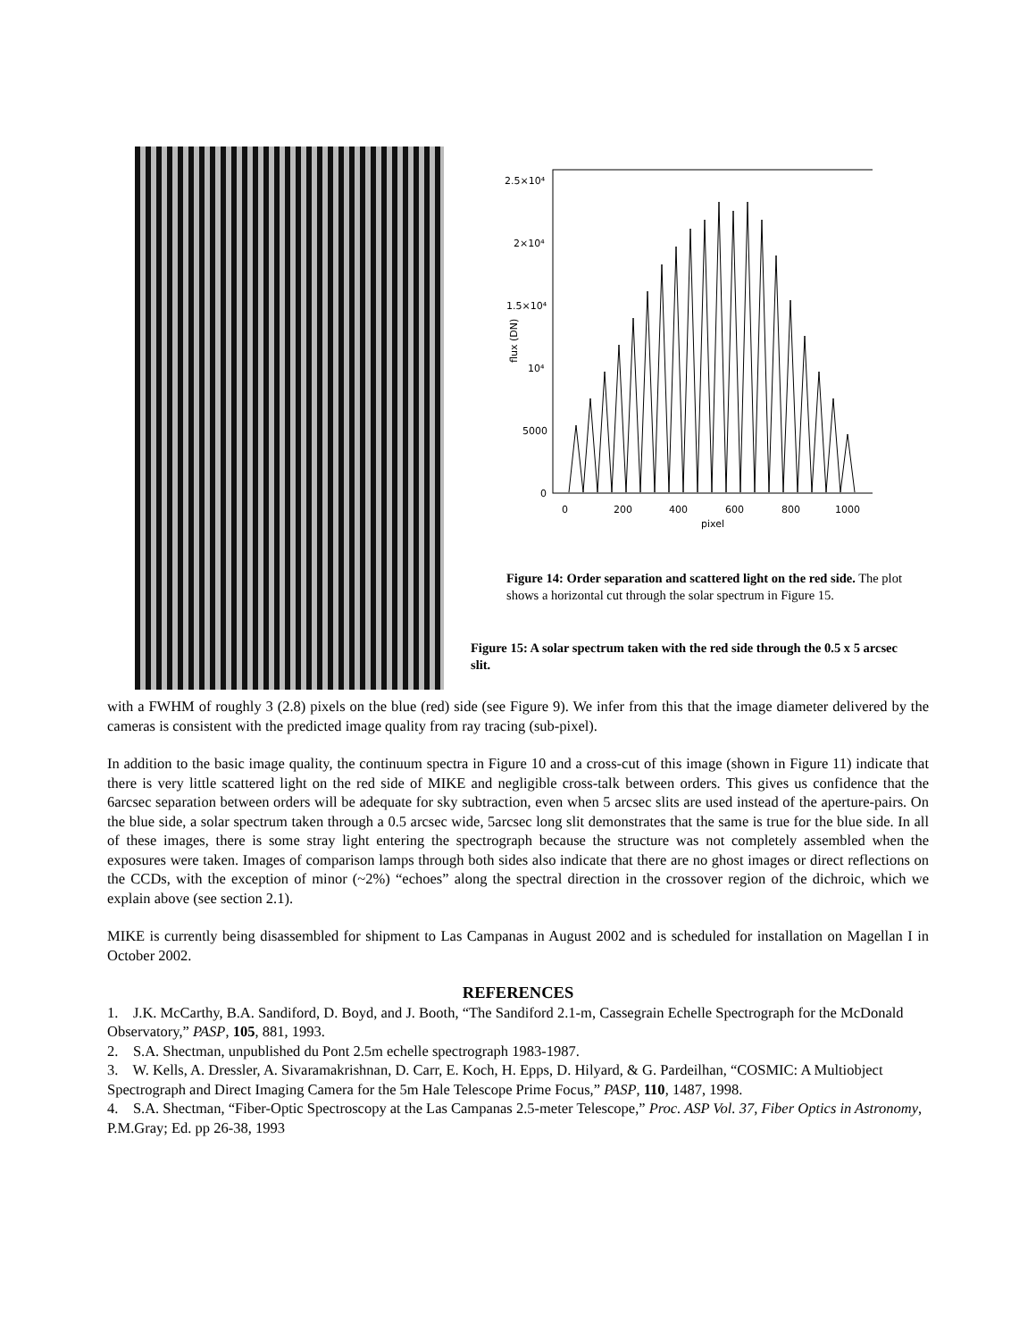2.5×10⁴
2×10⁴
1.5×10⁴
10⁴
5000
0
0
200
400
600
800
1000
pixel
flux (DN)
Figure 14: Order separation and scattered light on the red side. The plot shows a horizontal cut through the solar spectrum in Figure 15.
Figure 15: A solar spectrum taken with the red side through the 0.5 x 5 arcsec slit.
with a FWHM of roughly 3 (2.8) pixels on the blue (red) side (see Figure 9). We infer from this that the image diameter delivered by the cameras is consistent with the predicted image quality from ray tracing (sub-pixel).
In addition to the basic image quality, the continuum spectra in Figure 10 and a cross-cut of this image (shown in Figure 11) indicate that there is very little scattered light on the red side of MIKE and negligible cross-talk between orders. This gives us confidence that the 6arcsec separation between orders will be adequate for sky subtraction, even when 5 arcsec slits are used instead of the aperture-pairs. On the blue side, a solar spectrum taken through a 0.5 arcsec wide, 5arcsec long slit demonstrates that the same is true for the blue side. In all of these images, there is some stray light entering the spectrograph because the structure was not completely assembled when the exposures were taken. Images of comparison lamps through both sides also indicate that there are no ghost images or direct reflections on the CCDs, with the exception of minor (~2%) “echoes” along the spectral direction in the crossover region of the dichroic, which we explain above (see section 2.1).
MIKE is currently being disassembled for shipment to Las Campanas in August 2002 and is scheduled for installation on Magellan I in October 2002.
REFERENCES
1. J.K. McCarthy, B.A. Sandiford, D. Boyd, and J. Booth, “The Sandiford 2.1-m, Cassegrain Echelle Spectrograph for the McDonald Observatory,” PASP, 105, 881, 1993.
2. S.A. Shectman, unpublished du Pont 2.5m echelle spectrograph 1983-1987.
3. W. Kells, A. Dressler, A. Sivaramakrishnan, D. Carr, E. Koch, H. Epps, D. Hilyard, & G. Pardeilhan, “COSMIC: A Multiobject Spectrograph and Direct Imaging Camera for the 5m Hale Telescope Prime Focus,” PASP, 110, 1487, 1998.
4. S.A. Shectman, “Fiber-Optic Spectroscopy at the Las Campanas 2.5-meter Telescope,” Proc. ASP Vol. 37, Fiber Optics in Astronomy, P.M.Gray; Ed. pp 26-38, 1993